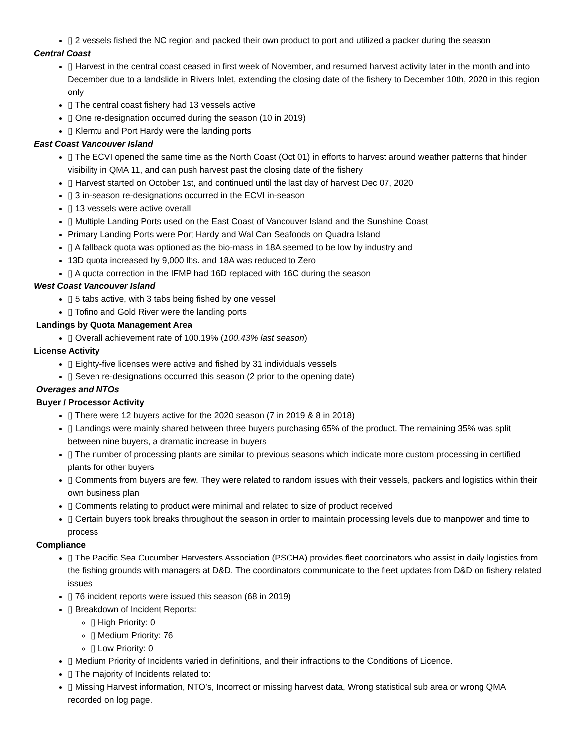▯ 2 vessels fished the NC region and packed their own product to port and utilized a packer during the season
Central Coast
▯ Harvest in the central coast ceased in first week of November, and resumed harvest activity later in the month and into December due to a landslide in Rivers Inlet, extending the closing date of the fishery to December 10th, 2020 in this region only
▯ The central coast fishery had 13 vessels active
▯ One re-designation occurred during the season (10 in 2019)
▯ Klemtu and Port Hardy were the landing ports
East Coast Vancouver Island
▯ The ECVI opened the same time as the North Coast (Oct 01) in efforts to harvest around weather patterns that hinder visibility in QMA 11, and can push harvest past the closing date of the fishery
▯ Harvest started on October 1st, and continued until the last day of harvest Dec 07, 2020
▯ 3 in-season re-designations occurred in the ECVI in-season
▯ 13 vessels were active overall
▯ Multiple Landing Ports used on the East Coast of Vancouver Island and the Sunshine Coast
Primary Landing Ports were Port Hardy and Wal Can Seafoods on Quadra Island
▯ A fallback quota was optioned as the bio-mass in 18A seemed to be low by industry and
13D quota increased by 9,000 lbs. and 18A was reduced to Zero
▯ A quota correction in the IFMP had 16D replaced with 16C during the season
West Coast Vancouver Island
▯ 5 tabs active, with 3 tabs being fished by one vessel
▯ Tofino and Gold River were the landing ports
Landings by Quota Management Area
▯ Overall achievement rate of 100.19% (100.43% last season)
License Activity
▯ Eighty-five licenses were active and fished by 31 individuals vessels
▯ Seven re-designations occurred this season (2 prior to the opening date)
Overages and NTOs
Buyer / Processor Activity
▯ There were 12 buyers active for the 2020 season (7 in 2019 & 8 in 2018)
▯ Landings were mainly shared between three buyers purchasing 65% of the product. The remaining 35% was split between nine buyers, a dramatic increase in buyers
▯ The number of processing plants are similar to previous seasons which indicate more custom processing in certified plants for other buyers
▯ Comments from buyers are few. They were related to random issues with their vessels, packers and logistics within their own business plan
▯ Comments relating to product were minimal and related to size of product received
▯ Certain buyers took breaks throughout the season in order to maintain processing levels due to manpower and time to process
Compliance
▯ The Pacific Sea Cucumber Harvesters Association (PSCHA) provides fleet coordinators who assist in daily logistics from the fishing grounds with managers at D&D. The coordinators communicate to the fleet updates from D&D on fishery related issues
▯ 76 incident reports were issued this season (68 in 2019)
▯ Breakdown of Incident Reports:
▯ High Priority: 0
▯ Medium Priority: 76
▯ Low Priority: 0
▯ Medium Priority of Incidents varied in definitions, and their infractions to the Conditions of Licence.
▯ The majority of Incidents related to:
▯ Missing Harvest information, NTO’s, Incorrect or missing harvest data, Wrong statistical sub area or wrong QMA recorded on log page.